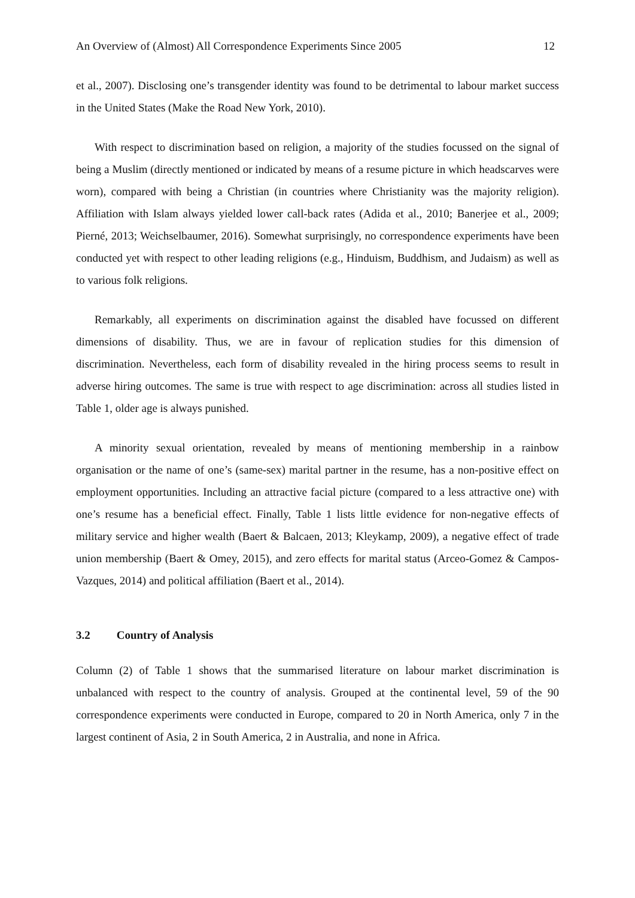An Overview of (Almost) All Correspondence Experiments Since 2005 12
et al., 2007). Disclosing one’s transgender identity was found to be detrimental to labour market success in the United States (Make the Road New York, 2010).
With respect to discrimination based on religion, a majority of the studies focussed on the signal of being a Muslim (directly mentioned or indicated by means of a resume picture in which headscarves were worn), compared with being a Christian (in countries where Christianity was the majority religion). Affiliation with Islam always yielded lower call-back rates (Adida et al., 2010; Banerjee et al., 2009; Pierné, 2013; Weichselbaumer, 2016). Somewhat surprisingly, no correspondence experiments have been conducted yet with respect to other leading religions (e.g., Hinduism, Buddhism, and Judaism) as well as to various folk religions.
Remarkably, all experiments on discrimination against the disabled have focussed on different dimensions of disability. Thus, we are in favour of replication studies for this dimension of discrimination. Nevertheless, each form of disability revealed in the hiring process seems to result in adverse hiring outcomes. The same is true with respect to age discrimination: across all studies listed in Table 1, older age is always punished.
A minority sexual orientation, revealed by means of mentioning membership in a rainbow organisation or the name of one’s (same-sex) marital partner in the resume, has a non-positive effect on employment opportunities. Including an attractive facial picture (compared to a less attractive one) with one’s resume has a beneficial effect. Finally, Table 1 lists little evidence for non-negative effects of military service and higher wealth (Baert & Balcaen, 2013; Kleykamp, 2009), a negative effect of trade union membership (Baert & Omey, 2015), and zero effects for marital status (Arceo-Gomez & Campos-Vazques, 2014) and political affiliation (Baert et al., 2014).
3.2 Country of Analysis
Column (2) of Table 1 shows that the summarised literature on labour market discrimination is unbalanced with respect to the country of analysis. Grouped at the continental level, 59 of the 90 correspondence experiments were conducted in Europe, compared to 20 in North America, only 7 in the largest continent of Asia, 2 in South America, 2 in Australia, and none in Africa.